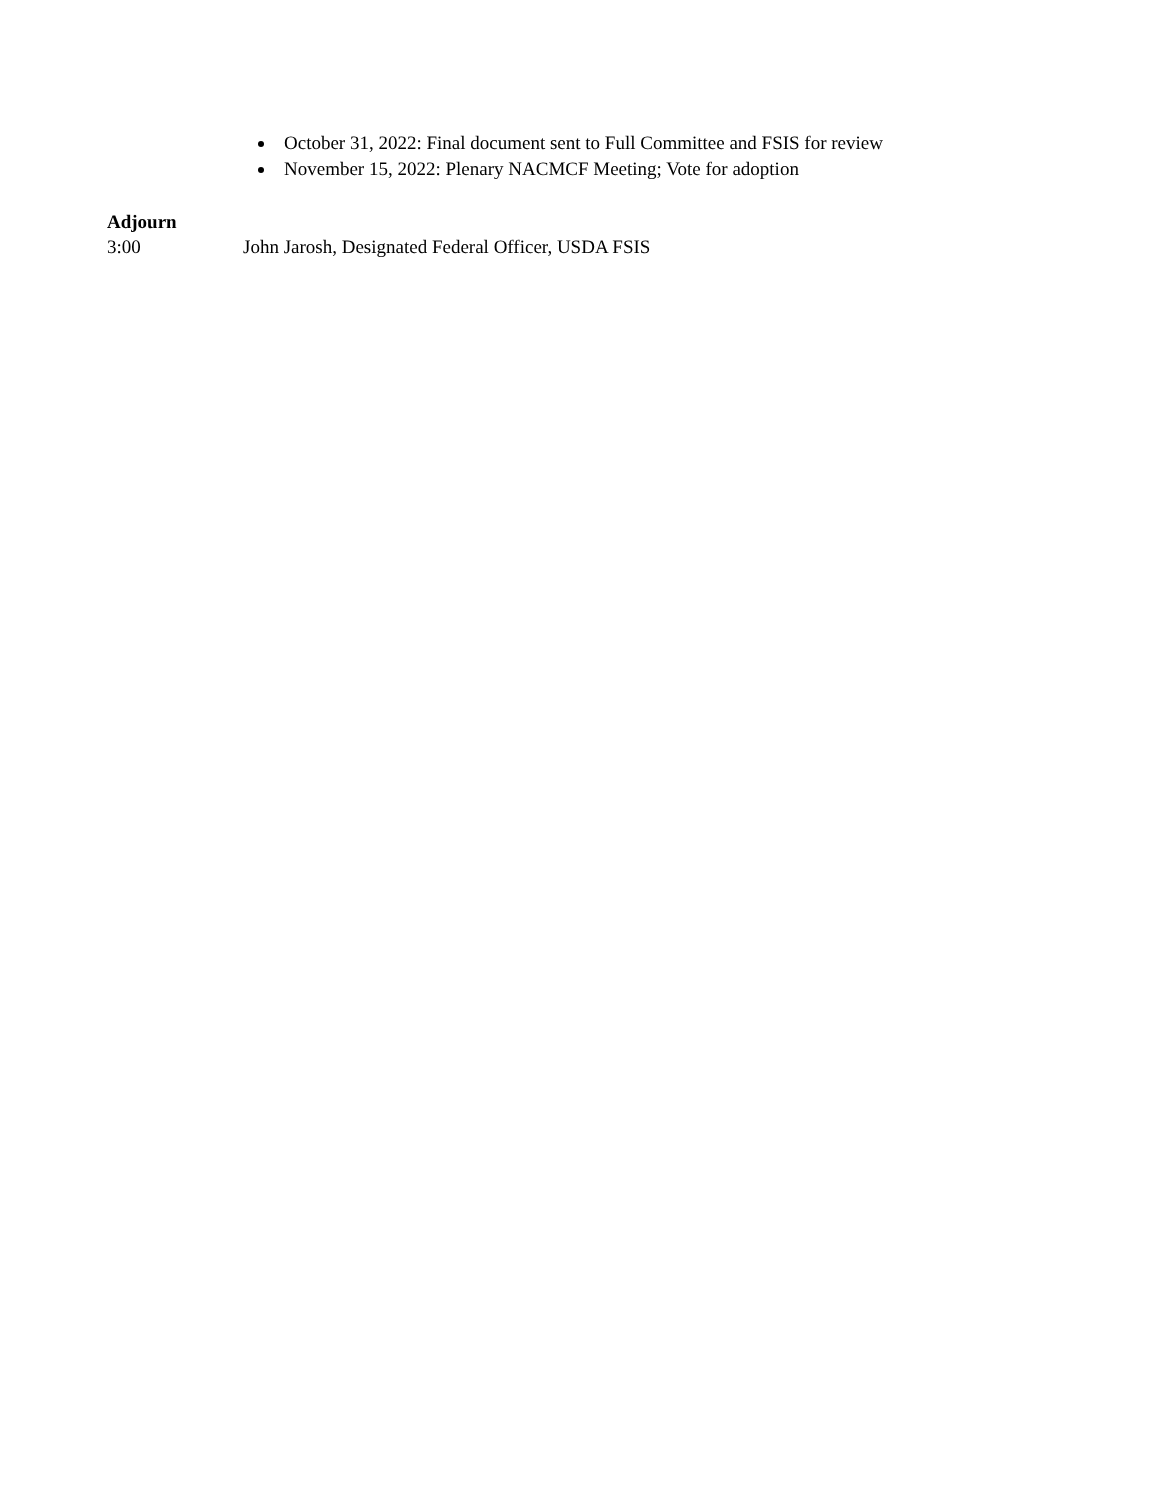October 31, 2022: Final document sent to Full Committee and FSIS for review
November 15, 2022: Plenary NACMCF Meeting; Vote for adoption
Adjourn
3:00 John Jarosh, Designated Federal Officer, USDA FSIS